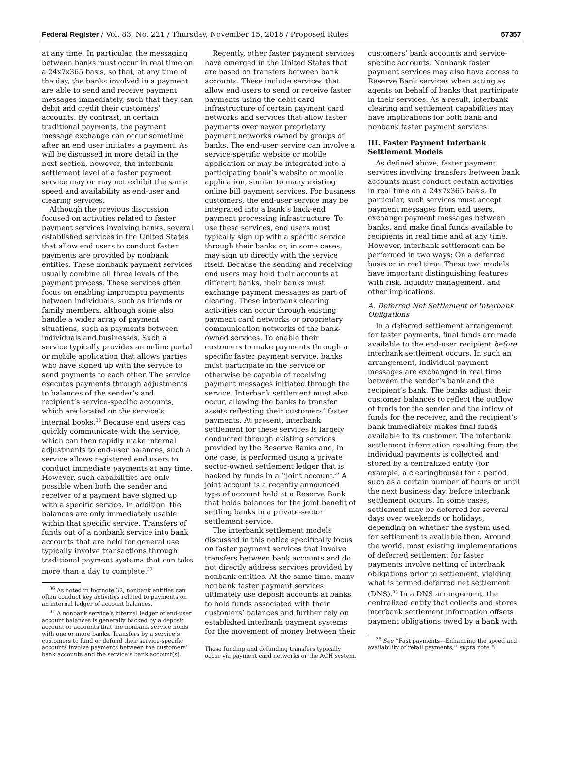Federal Register / Vol. 83, No. 221 / Thursday, November 15, 2018 / Proposed Rules 57357
at any time. In particular, the messaging between banks must occur in real time on a 24x7x365 basis, so that, at any time of the day, the banks involved in a payment are able to send and receive payment messages immediately, such that they can debit and credit their customers’ accounts. By contrast, in certain traditional payments, the payment message exchange can occur sometime after an end user initiates a payment. As will be discussed in more detail in the next section, however, the interbank settlement level of a faster payment service may or may not exhibit the same speed and availability as end-user and clearing services.
Although the previous discussion focused on activities related to faster payment services involving banks, several established services in the United States that allow end users to conduct faster payments are provided by nonbank entities. These nonbank payment services usually combine all three levels of the payment process. These services often focus on enabling impromptu payments between individuals, such as friends or family members, although some also handle a wider array of payment situations, such as payments between individuals and businesses. Such a service typically provides an online portal or mobile application that allows parties who have signed up with the service to send payments to each other. The service executes payments through adjustments to balances of the sender’s and recipient’s service-specific accounts, which are located on the service’s internal books.<sup>36</sup> Because end users can quickly communicate with the service, which can then rapidly make internal adjustments to end-user balances, such a service allows registered end users to conduct immediate payments at any time. However, such capabilities are only possible when both the sender and receiver of a payment have signed up with a specific service. In addition, the balances are only immediately usable within that specific service. Transfers of funds out of a nonbank service into bank accounts that are held for general use typically involve transactions through traditional payment systems that can take more than a day to complete.<sup>37</sup>
<sup>36</sup> As noted in footnote 32, nonbank entities can often conduct key activities related to payments on an internal ledger of account balances.
<sup>37</sup> A nonbank service’s internal ledger of end-user account balances is generally backed by a deposit account or accounts that the nonbank service holds with one or more banks. Transfers by a service’s customers to fund or defund their service-specific accounts involve payments between the customers’ bank accounts and the service’s bank account(s).
Recently, other faster payment services have emerged in the United States that are based on transfers between bank accounts. These include services that allow end users to send or receive faster payments using the debit card infrastructure of certain payment card networks and services that allow faster payments over newer proprietary payment networks owned by groups of banks. The end-user service can involve a service-specific website or mobile application or may be integrated into a participating bank’s website or mobile application, similar to many existing online bill payment services. For business customers, the end-user service may be integrated into a bank’s back-end payment processing infrastructure. To use these services, end users must typically sign up with a specific service through their banks or, in some cases, may sign up directly with the service itself. Because the sending and receiving end users may hold their accounts at different banks, their banks must exchange payment messages as part of clearing. These interbank clearing activities can occur through existing payment card networks or proprietary communication networks of the bank-owned services. To enable their customers to make payments through a specific faster payment service, banks must participate in the service or otherwise be capable of receiving payment messages initiated through the service. Interbank settlement must also occur, allowing the banks to transfer assets reflecting their customers’ faster payments. At present, interbank settlement for these services is largely conducted through existing services provided by the Reserve Banks and, in one case, is performed using a private sector-owned settlement ledger that is backed by funds in a ‘‘joint account.’’ A joint account is a recently announced type of account held at a Reserve Bank that holds balances for the joint benefit of settling banks in a private-sector settlement service.
The interbank settlement models discussed in this notice specifically focus on faster payment services that involve transfers between bank accounts and do not directly address services provided by nonbank entities. At the same time, many nonbank faster payment services ultimately use deposit accounts at banks to hold funds associated with their customers’ balances and further rely on established interbank payment systems for the movement of money between their
These funding and defunding transfers typically occur via payment card networks or the ACH system.
customers’ bank accounts and service-specific accounts. Nonbank faster payment services may also have access to Reserve Bank services when acting as agents on behalf of banks that participate in their services. As a result, interbank clearing and settlement capabilities may have implications for both bank and nonbank faster payment services.
III. Faster Payment Interbank Settlement Models
As defined above, faster payment services involving transfers between bank accounts must conduct certain activities in real time on a 24x7x365 basis. In particular, such services must accept payment messages from end users, exchange payment messages between banks, and make final funds available to recipients in real time and at any time. However, interbank settlement can be performed in two ways: On a deferred basis or in real time. These two models have important distinguishing features with risk, liquidity management, and other implications.
A. Deferred Net Settlement of Interbank Obligations
In a deferred settlement arrangement for faster payments, final funds are made available to the end-user recipient before interbank settlement occurs. In such an arrangement, individual payment messages are exchanged in real time between the sender’s bank and the recipient’s bank. The banks adjust their customer balances to reflect the outflow of funds for the sender and the inflow of funds for the receiver, and the recipient’s bank immediately makes final funds available to its customer. The interbank settlement information resulting from the individual payments is collected and stored by a centralized entity (for example, a clearinghouse) for a period, such as a certain number of hours or until the next business day, before interbank settlement occurs. In some cases, settlement may be deferred for several days over weekends or holidays, depending on whether the system used for settlement is available then. Around the world, most existing implementations of deferred settlement for faster payments involve netting of interbank obligations prior to settlement, yielding what is termed deferred net settlement (DNS).<sup>38</sup> In a DNS arrangement, the centralized entity that collects and stores interbank settlement information offsets payment obligations owed by a bank with
<sup>38</sup> See ‘‘Fast payments—Enhancing the speed and availability of retail payments,’’ supra note 5.